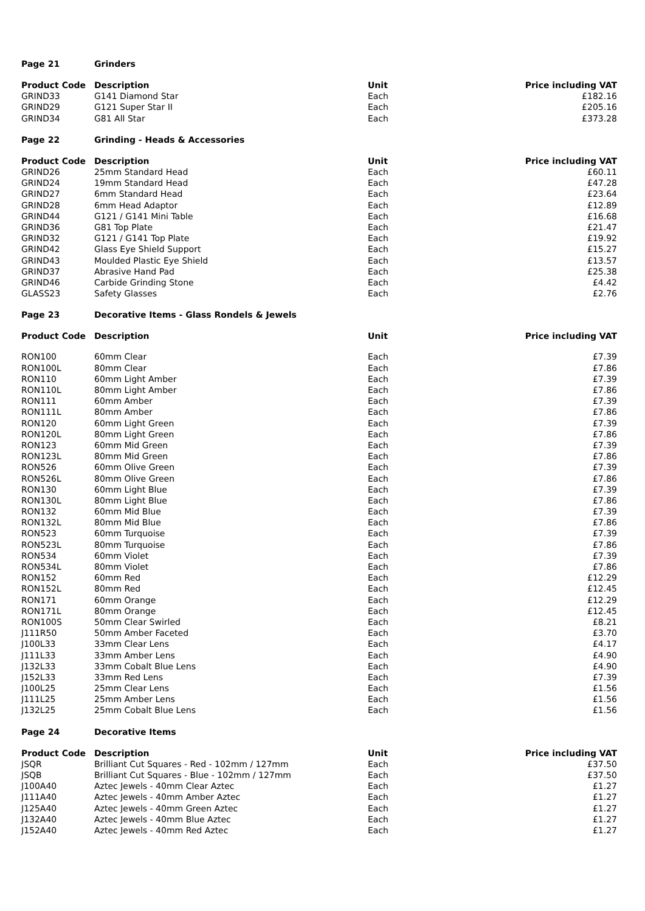| Page 21 | Grinders | | |
| Product Code | Description | Unit | Price including VAT |
| GRIND33 | G141 Diamond Star | Each | £182.16 |
| GRIND29 | G121 Super Star II | Each | £205.16 |
| GRIND34 | G81 All Star | Each | £373.28 |
| Page 22 | Grinding - Heads & Accessories | | |
| Product Code | Description | Unit | Price including VAT |
| GRIND26 | 25mm Standard Head | Each | £60.11 |
| GRIND24 | 19mm Standard Head | Each | £47.28 |
| GRIND27 | 6mm Standard Head | Each | £23.64 |
| GRIND28 | 6mm Head Adaptor | Each | £12.89 |
| GRIND44 | G121 / G141 Mini Table | Each | £16.68 |
| GRIND36 | G81 Top Plate | Each | £21.47 |
| GRIND32 | G121 / G141 Top Plate | Each | £19.92 |
| GRIND42 | Glass Eye Shield Support | Each | £15.27 |
| GRIND43 | Moulded Plastic Eye Shield | Each | £13.57 |
| GRIND37 | Abrasive Hand Pad | Each | £25.38 |
| GRIND46 | Carbide Grinding Stone | Each | £4.42 |
| GLASS23 | Safety Glasses | Each | £2.76 |
| Page 23 | Decorative Items - Glass Rondels & Jewels | | |
| Product Code | Description | Unit | Price including VAT |
| RON100 | 60mm Clear | Each | £7.39 |
| RON100L | 80mm Clear | Each | £7.86 |
| RON110 | 60mm Light Amber | Each | £7.39 |
| RON110L | 80mm Light Amber | Each | £7.86 |
| RON111 | 60mm Amber | Each | £7.39 |
| RON111L | 80mm Amber | Each | £7.86 |
| RON120 | 60mm Light Green | Each | £7.39 |
| RON120L | 80mm Light Green | Each | £7.86 |
| RON123 | 60mm Mid Green | Each | £7.39 |
| RON123L | 80mm Mid Green | Each | £7.86 |
| RON526 | 60mm Olive Green | Each | £7.39 |
| RON526L | 80mm Olive Green | Each | £7.86 |
| RON130 | 60mm Light Blue | Each | £7.39 |
| RON130L | 80mm Light Blue | Each | £7.86 |
| RON132 | 60mm Mid Blue | Each | £7.39 |
| RON132L | 80mm Mid Blue | Each | £7.86 |
| RON523 | 60mm Turquoise | Each | £7.39 |
| RON523L | 80mm Turquoise | Each | £7.86 |
| RON534 | 60mm Violet | Each | £7.39 |
| RON534L | 80mm Violet | Each | £7.86 |
| RON152 | 60mm Red | Each | £12.29 |
| RON152L | 80mm Red | Each | £12.45 |
| RON171 | 60mm Orange | Each | £12.29 |
| RON171L | 80mm Orange | Each | £12.45 |
| RON100S | 50mm Clear Swirled | Each | £8.21 |
| J111R50 | 50mm Amber Faceted | Each | £3.70 |
| J100L33 | 33mm Clear Lens | Each | £4.17 |
| J111L33 | 33mm Amber Lens | Each | £4.90 |
| J132L33 | 33mm Cobalt Blue Lens | Each | £4.90 |
| J152L33 | 33mm Red Lens | Each | £7.39 |
| J100L25 | 25mm Clear Lens | Each | £1.56 |
| J111L25 | 25mm Amber Lens | Each | £1.56 |
| J132L25 | 25mm Cobalt Blue Lens | Each | £1.56 |
| Page 24 | Decorative Items | | |
| Product Code | Description | Unit | Price including VAT |
| JSQR | Brilliant Cut Squares - Red - 102mm / 127mm | Each | £37.50 |
| JSQB | Brilliant Cut Squares - Blue - 102mm / 127mm | Each | £37.50 |
| J100A40 | Aztec Jewels - 40mm Clear Aztec | Each | £1.27 |
| J111A40 | Aztec Jewels - 40mm Amber Aztec | Each | £1.27 |
| J125A40 | Aztec Jewels - 40mm Green Aztec | Each | £1.27 |
| J132A40 | Aztec Jewels - 40mm Blue Aztec | Each | £1.27 |
| J152A40 | Aztec Jewels - 40mm Red Aztec | Each | £1.27 |